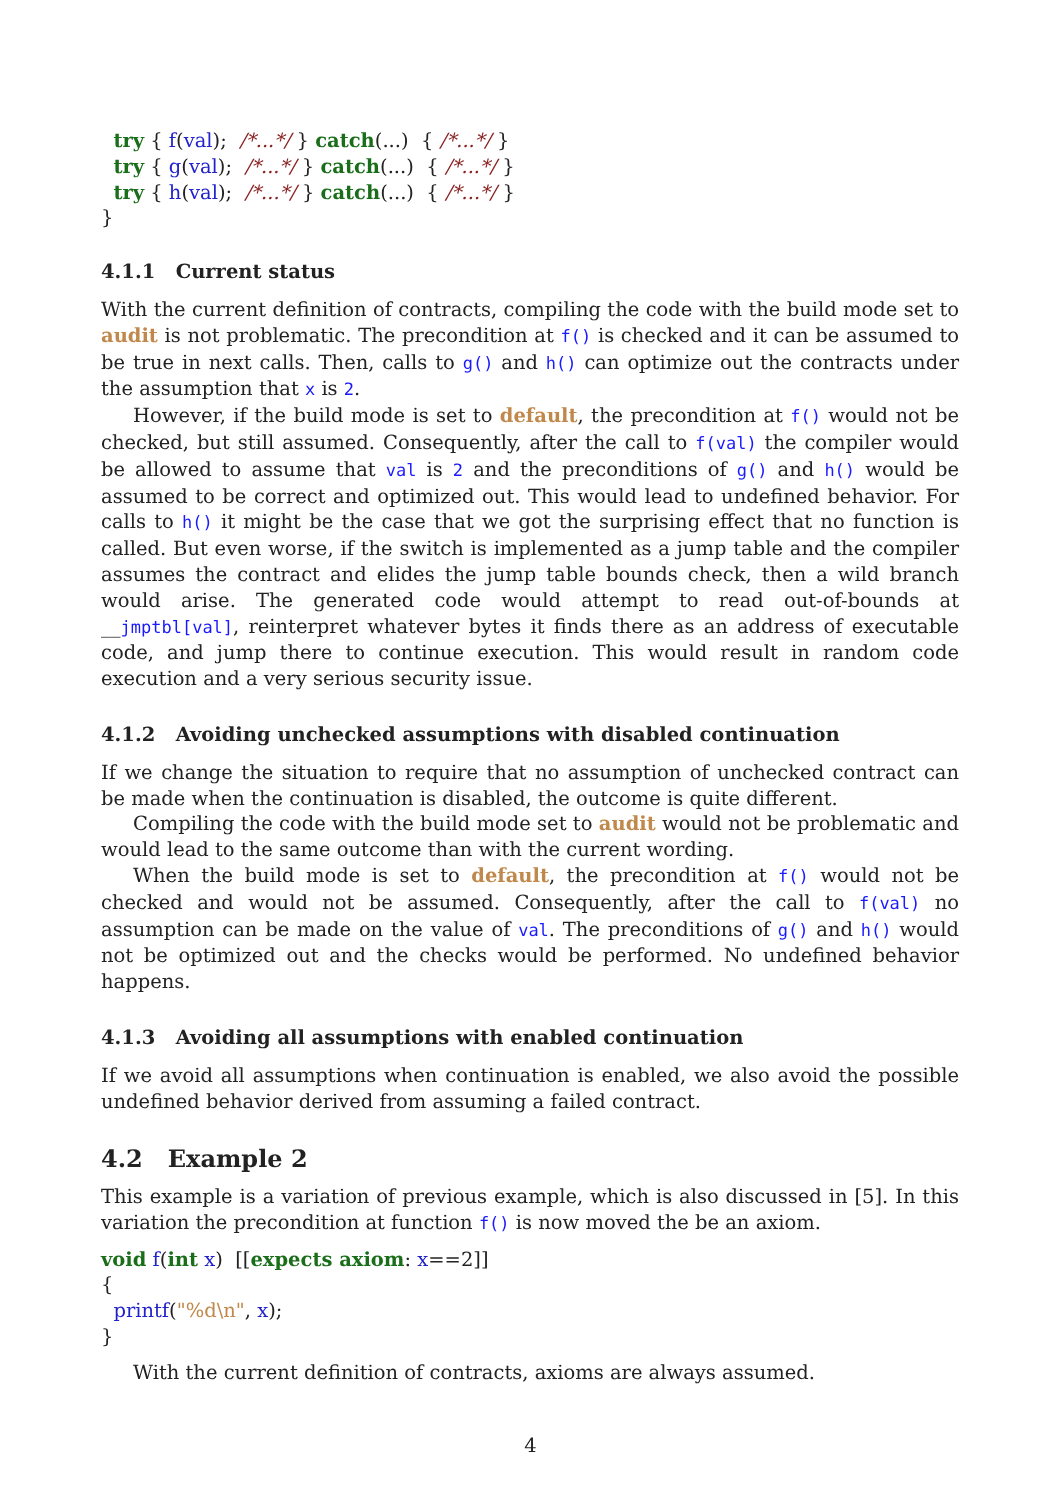try { f(val);  /*...*/ } catch(...)  { /*...*/ }
  try { g(val);  /*...*/ } catch(...)  { /*...*/ }
  try { h(val);  /*...*/ } catch(...)  { /*...*/ }
}
4.1.1 Current status
With the current definition of contracts, compiling the code with the build mode set to audit is not problematic. The precondition at f() is checked and it can be assumed to be true in next calls. Then, calls to g() and h() can optimize out the contracts under the assumption that x is 2.
However, if the build mode is set to default, the precondition at f() would not be checked, but still assumed. Consequently, after the call to f(val) the compiler would be allowed to assume that val is 2 and the preconditions of g() and h() would be assumed to be correct and optimized out. This would lead to undefined behavior. For calls to h() it might be the case that we got the surprising effect that no function is called. But even worse, if the switch is implemented as a jump table and the compiler assumes the contract and elides the jump table bounds check, then a wild branch would arise. The generated code would attempt to read out-of-bounds at __jmptbl[val], reinterpret whatever bytes it finds there as an address of executable code, and jump there to continue execution. This would result in random code execution and a very serious security issue.
4.1.2 Avoiding unchecked assumptions with disabled continuation
If we change the situation to require that no assumption of unchecked contract can be made when the continuation is disabled, the outcome is quite different.
Compiling the code with the build mode set to audit would not be problematic and would lead to the same outcome than with the current wording.
When the build mode is set to default, the precondition at f() would not be checked and would not be assumed. Consequently, after the call to f(val) no assumption can be made on the value of val. The preconditions of g() and h() would not be optimized out and the checks would be performed. No undefined behavior happens.
4.1.3 Avoiding all assumptions with enabled continuation
If we avoid all assumptions when continuation is enabled, we also avoid the possible undefined behavior derived from assuming a failed contract.
4.2 Example 2
This example is a variation of previous example, which is also discussed in [5]. In this variation the precondition at function f() is now moved the be an axiom.
void f(int x)  [[expects axiom: x==2]]
{
  printf("%d\n", x);
}
With the current definition of contracts, axioms are always assumed.
4